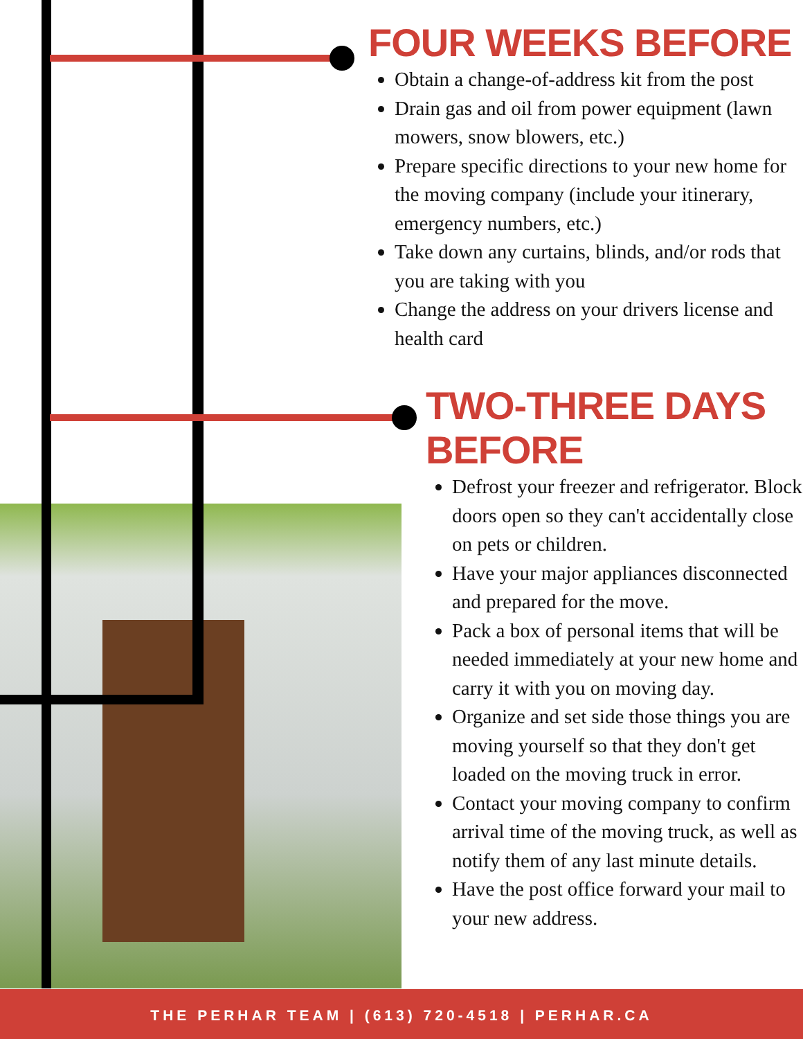FOUR WEEKS BEFORE
Obtain a change-of-address kit from the post
Drain gas and oil from power equipment (lawn mowers, snow blowers, etc.)
Prepare specific directions to your new home for the moving company (include your itinerary, emergency numbers, etc.)
Take down any curtains, blinds, and/or rods that you are taking with you
Change the address on your drivers license and health card
TWO-THREE DAYS BEFORE
Defrost your freezer and refrigerator. Block doors open so they can't accidentally close on pets or children.
Have your major appliances disconnected and prepared for the move.
Pack a box of personal items that will be needed immediately at your new home and carry it with you on moving day.
Organize and set side those things you are moving yourself so that they don't get loaded on the moving truck in error.
Contact your moving company to confirm arrival time of the moving truck, as well as notify them of any last minute details.
Have the post office forward your mail to your new address.
THE PERHAR TEAM | (613) 720-4518 | PERHAR.CA